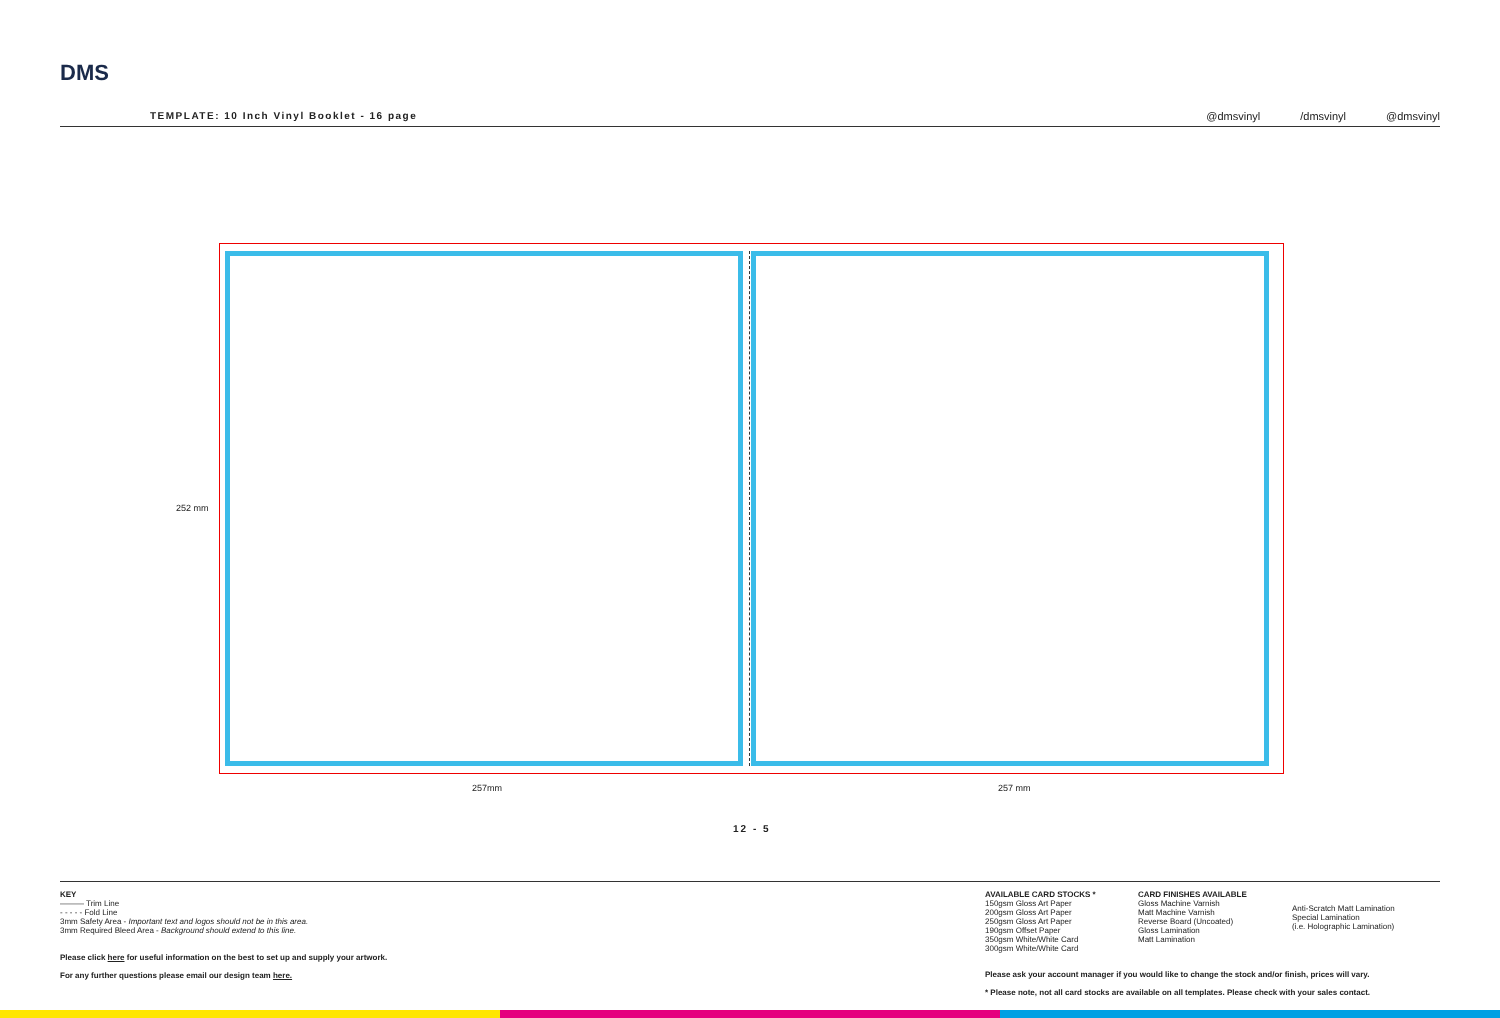DMS
TEMPLATE: 10 Inch Vinyl Booklet - 16 page
@dmsvinyl /dmsvinyl @dmsvinyl
252 mm
257mm 257 mm
12 - 5
KEY
——— Trim Line
- - - - - Fold Line
3mm Safety Area - Important text and logos should not be in this area.
3mm Required Bleed Area - Background should extend to this line.
Please click here for useful information on the best to set up and supply your artwork.
For any further questions please email our design team here.
AVAILABLE CARD STOCKS *
150gsm Gloss Art Paper
200gsm Gloss Art Paper
250gsm Gloss Art Paper
190gsm Offset Paper
350gsm White/White Card
300gsm White/White Card
CARD FINISHES AVAILABLE
Gloss Machine Varnish
Matt Machine Varnish
Reverse Board (Uncoated)
Gloss Lamination
Matt Lamination
Anti-Scratch Matt Lamination
Special Lamination
(i.e. Holographic Lamination)
Please ask your account manager if you would like to change the stock and/or finish, prices will vary.
* Please note, not all card stocks are available on all templates. Please check with your sales contact.